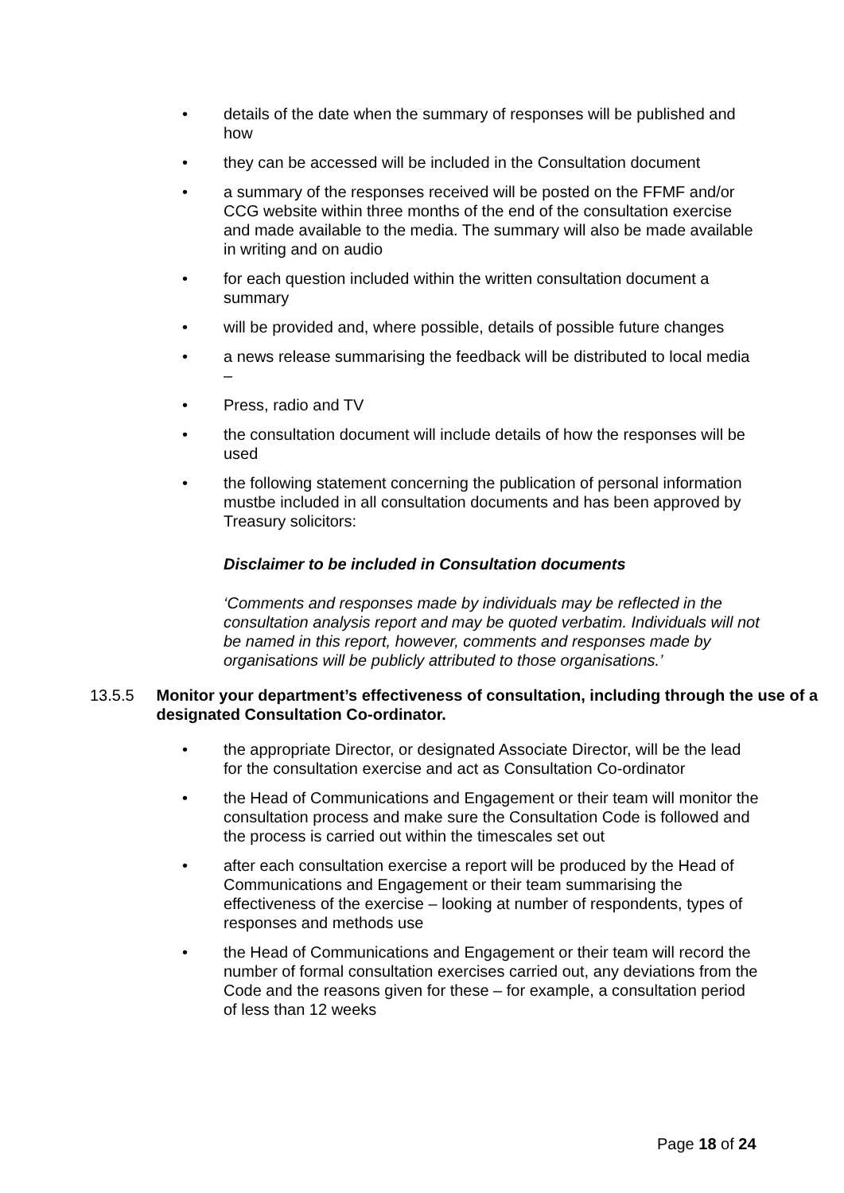• details of the date when the summary of responses will be published and how
• they can be accessed will be included in the Consultation document
• a summary of the responses received will be posted on the FFMF and/or CCG website within three months of the end of the consultation exercise and made available to the media. The summary will also be made available in writing and on audio
• for each question included within the written consultation document a summary
• will be provided and, where possible, details of possible future changes
• a news release summarising the feedback will be distributed to local media –
• Press, radio and TV
• the consultation document will include details of how the responses will be used
• the following statement concerning the publication of personal information mustbe included in all consultation documents and has been approved by Treasury solicitors:
Disclaimer to be included in Consultation documents
‘Comments and responses made by individuals may be reflected in the consultation analysis report and may be quoted verbatim. Individuals will not be named in this report, however, comments and responses made by organisations will be publicly attributed to those organisations.’
13.5.5 Monitor your department’s effectiveness of consultation, including through the use of a designated Consultation Co-ordinator.
• the appropriate Director, or designated Associate Director, will be the lead for the consultation exercise and act as Consultation Co-ordinator
• the Head of Communications and Engagement or their team will monitor the consultation process and make sure the Consultation Code is followed and the process is carried out within the timescales set out
• after each consultation exercise a report will be produced by the Head of Communications and Engagement or their team summarising the effectiveness of the exercise – looking at number of respondents, types of responses and methods use
• the Head of Communications and Engagement or their team will record the number of formal consultation exercises carried out, any deviations from the Code and the reasons given for these – for example, a consultation period of less than 12 weeks
Page 18 of 24